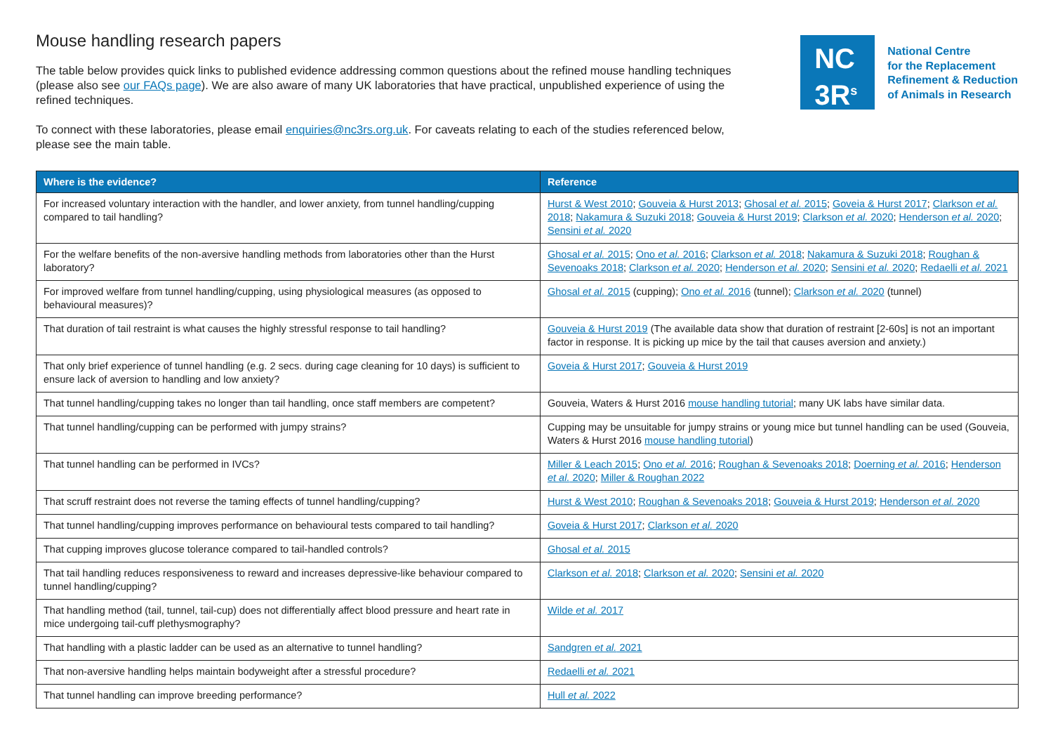Mouse handling research papers
The table below provides quick links to published evidence addressing common questions about the refined mouse handling techniques (please also see our FAQs page). We are also aware of many UK laboratories that have practical, unpublished experience of using the refined techniques.
To connect with these laboratories, please email enquiries@nc3rs.org.uk. For caveats relating to each of the studies referenced below, please see the main table.
NC
3R<sup>s</sup>
National Centre
for the Replacement
Refinement & Reduction
of Animals in Research
| Where is the evidence? | Reference |
| --- | --- |
| For increased voluntary interaction with the handler, and lower anxiety, from tunnel handling/cupping compared to tail handling? | Hurst & West 2010 ; Gouveia & Hurst 2013 ; Ghosal et al. 2015 ; Goveia & Hurst 2017 ; Clarkson et al. 2018 ; Nakamura & Suzuki 2018 ; Gouveia & Hurst 2019 ; Clarkson et al. 2020 ; Henderson et al. 2020 ; Sensini et al. 2020 |
| For the welfare benefits of the non-aversive handling methods from laboratories other than the Hurst laboratory? | Ghosal et al. 2015 ; Ono et al. 2016 ; Clarkson et al. 2018 ; Nakamura & Suzuki 2018 ; Roughan & Sevenoaks 2018 ; Clarkson et al. 2020 ; Henderson et al. 2020 ; Sensini et al. 2020 ; Redaelli et al. 2021 |
| For improved welfare from tunnel handling/cupping, using physiological measures (as opposed to behavioural measures)? | Ghosal et al. 2015 (cupping); Ono et al. 2016 (tunnel); Clarkson et al. 2020 (tunnel) |
| That duration of tail restraint is what causes the highly stressful response to tail handling? | Gouveia & Hurst 2019 (The available data show that duration of restraint [2-60s] is not an important factor in response. It is picking up mice by the tail that causes aversion and anxiety.) |
| That only brief experience of tunnel handling (e.g. 2 secs. during cage cleaning for 10 days) is sufficient to ensure lack of aversion to handling and low anxiety? | Goveia & Hurst 2017 ; Gouveia & Hurst 2019 |
| That tunnel handling/cupping takes no longer than tail handling, once staff members are competent? | Gouveia, Waters & Hurst 2016 mouse handling tutorial ; many UK labs have similar data. |
| That tunnel handling/cupping can be performed with jumpy strains? | Cupping may be unsuitable for jumpy strains or young mice but tunnel handling can be used (Gouveia, Waters & Hurst 2016 mouse handling tutorial ) |
| That tunnel handling can be performed in IVCs? | Miller & Leach 2015 ; Ono et al. 2016 ; Roughan & Sevenoaks 2018 ; Doerning et al. 2016 ; Henderson et al. 2020 ; Miller & Roughan 2022 |
| That scruff restraint does not reverse the taming effects of tunnel handling/cupping? | Hurst & West 2010 ; Roughan & Sevenoaks 2018 ; Gouveia & Hurst 2019 ; Henderson et al. 2020 |
| That tunnel handling/cupping improves performance on behavioural tests compared to tail handling? | Goveia & Hurst 2017 ; Clarkson et al. 2020 |
| That cupping improves glucose tolerance compared to tail-handled controls? | Ghosal et al. 2015 |
| That tail handling reduces responsiveness to reward and increases depressive-like behaviour compared to tunnel handling/cupping? | Clarkson et al. 2018 ; Clarkson et al. 2020 ; Sensini et al. 2020 |
| That handling method (tail, tunnel, tail-cup) does not differentially affect blood pressure and heart rate in mice undergoing tail-cuff plethysmography? | Wilde et al. 2017 |
| That handling with a plastic ladder can be used as an alternative to tunnel handling? | Sandgren et al. 2021 |
| That non-aversive handling helps maintain bodyweight after a stressful procedure? | Redaelli et al. 2021 |
| That tunnel handling can improve breeding performance? | Hull et al. 2022 |